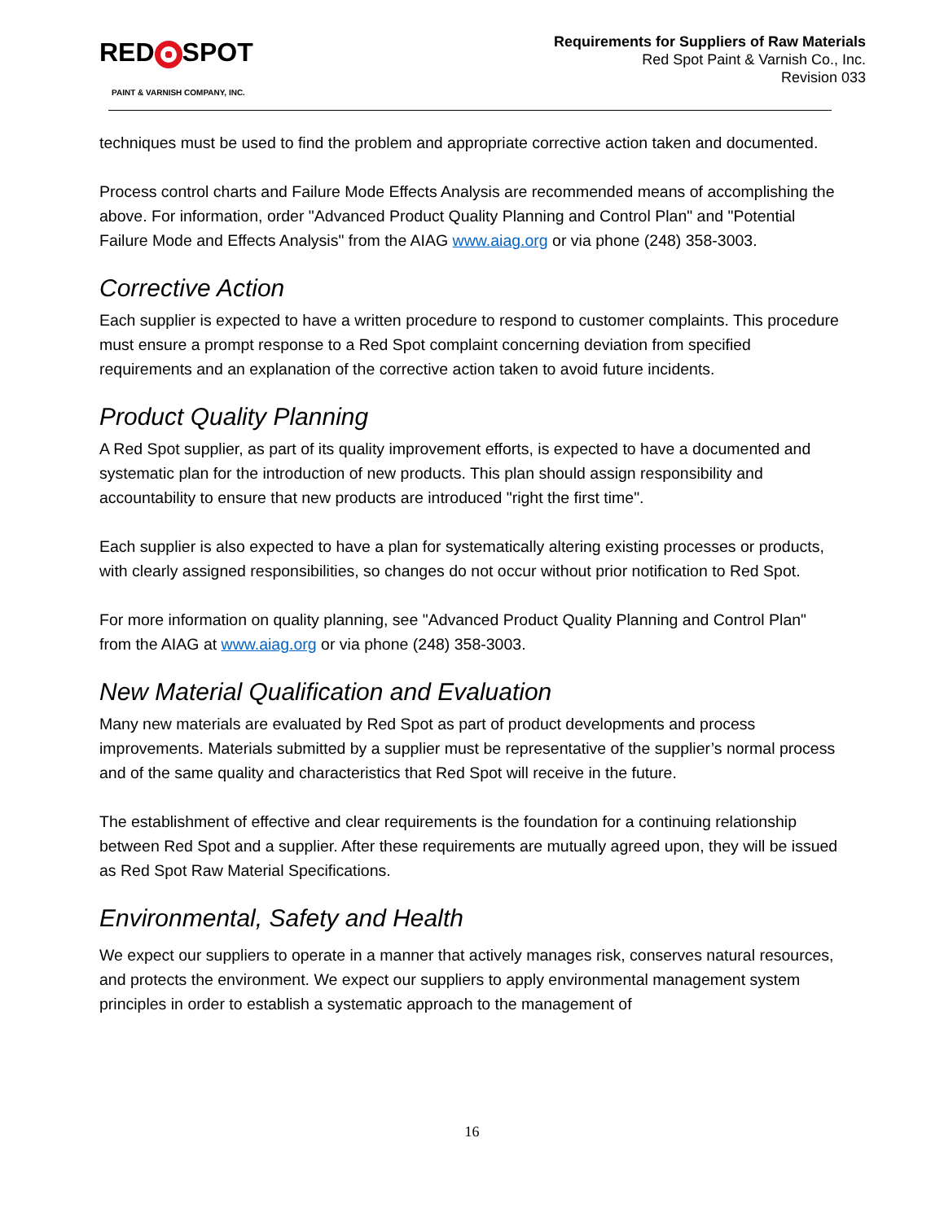RED SPOT
PAINT & VARNISH COMPANY, INC.
Requirements for Suppliers of Raw Materials
Red Spot Paint & Varnish Co., Inc.
Revision 033
techniques must be used to find the problem and appropriate corrective action taken and documented.
Process control charts and Failure Mode Effects Analysis are recommended means of accomplishing the above. For information, order "Advanced Product Quality Planning and Control Plan" and "Potential Failure Mode and Effects Analysis" from the AIAG www.aiag.org or via phone (248) 358-3003.
Corrective Action
Each supplier is expected to have a written procedure to respond to customer complaints. This procedure must ensure a prompt response to a Red Spot complaint concerning deviation from specified requirements and an explanation of the corrective action taken to avoid future incidents.
Product Quality Planning
A Red Spot supplier, as part of its quality improvement efforts, is expected to have a documented and systematic plan for the introduction of new products. This plan should assign responsibility and accountability to ensure that new products are introduced "right the first time".
Each supplier is also expected to have a plan for systematically altering existing processes or products, with clearly assigned responsibilities, so changes do not occur without prior notification to Red Spot.
For more information on quality planning, see "Advanced Product Quality Planning and Control Plan" from the AIAG at www.aiag.org or via phone (248) 358-3003.
New Material Qualification and Evaluation
Many new materials are evaluated by Red Spot as part of product developments and process improvements. Materials submitted by a supplier must be representative of the supplier’s normal process and of the same quality and characteristics that Red Spot will receive in the future.
The establishment of effective and clear requirements is the foundation for a continuing relationship between Red Spot and a supplier. After these requirements are mutually agreed upon, they will be issued as Red Spot Raw Material Specifications.
Environmental, Safety and Health
We expect our suppliers to operate in a manner that actively manages risk, conserves natural resources, and protects the environment. We expect our suppliers to apply environmental management system principles in order to establish a systematic approach to the management of
16